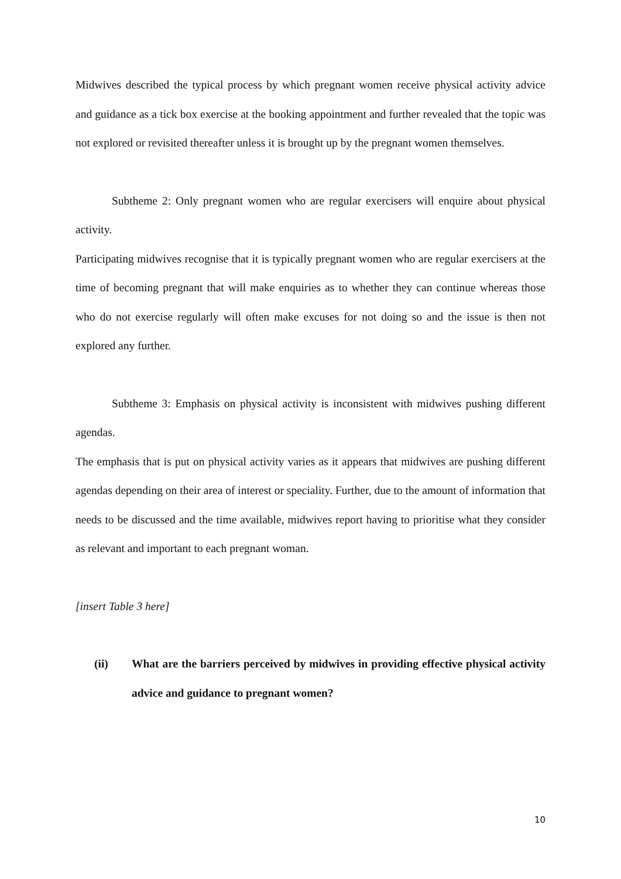Midwives described the typical process by which pregnant women receive physical activity advice and guidance as a tick box exercise at the booking appointment and further revealed that the topic was not explored or revisited thereafter unless it is brought up by the pregnant women themselves.
Subtheme 2: Only pregnant women who are regular exercisers will enquire about physical activity.
Participating midwives recognise that it is typically pregnant women who are regular exercisers at the time of becoming pregnant that will make enquiries as to whether they can continue whereas those who do not exercise regularly will often make excuses for not doing so and the issue is then not explored any further.
Subtheme 3: Emphasis on physical activity is inconsistent with midwives pushing different agendas.
The emphasis that is put on physical activity varies as it appears that midwives are pushing different agendas depending on their area of interest or speciality. Further, due to the amount of information that needs to be discussed and the time available, midwives report having to prioritise what they consider as relevant and important to each pregnant woman.
[insert Table 3 here]
(ii) What are the barriers perceived by midwives in providing effective physical activity advice and guidance to pregnant women?
10